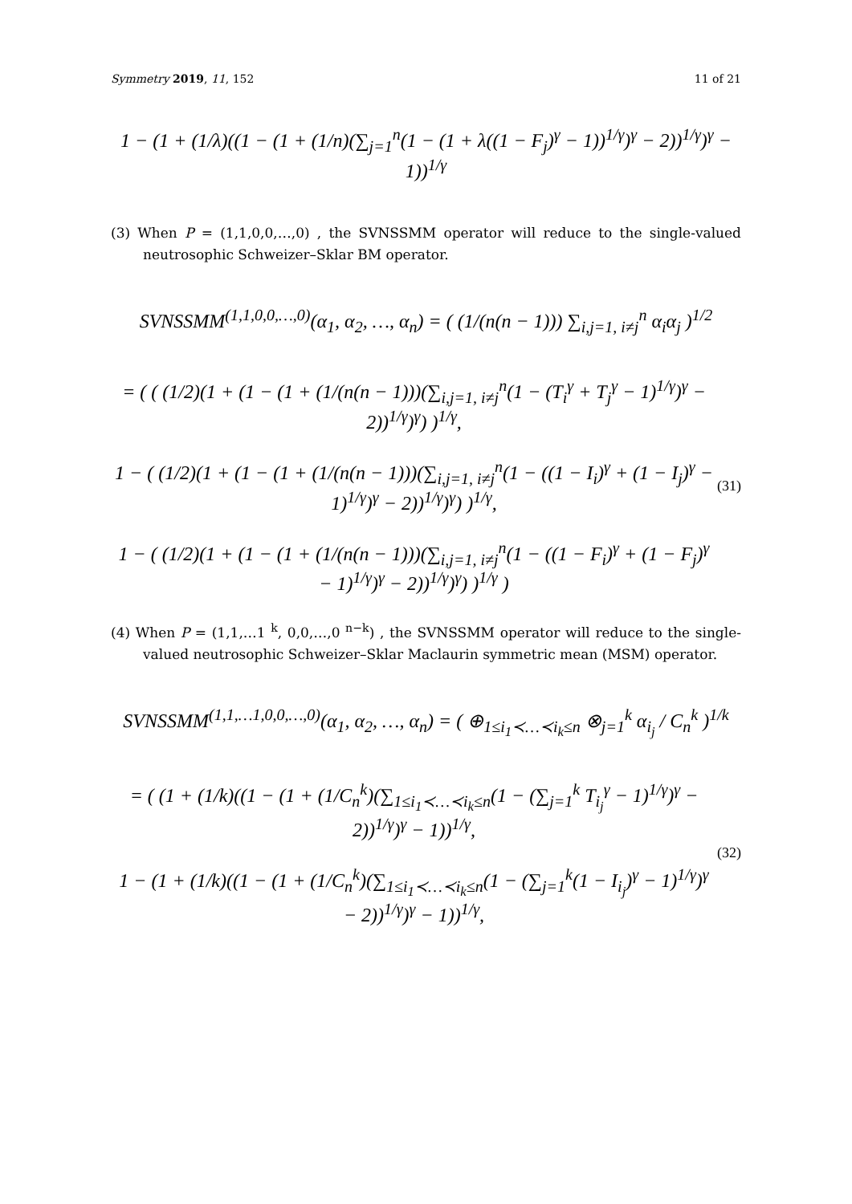Symmetry 2019, 11, 152 11 of 21
1 − (1 + (1/λ)((1 − (1 + (1/n)(∑<sub>j=1</sub><sup>n</sup>(1 − (1 + λ((1 − F<sub>j</sub>)<sup>γ</sup> − 1))<sup>1/γ</sup>)<sup>γ</sup> − 2))<sup>1/γ</sup>)<sup>γ</sup> − 1))<sup>1/γ</sup>
(3) When P = (1,1,0,0,…,0) , the SVNSSMM operator will reduce to the single-valued neutrosophic Schweizer–Sklar BM operator.
SVNSSMM<sup>(1,1,0,0,…,0)</sup>(α<sub>1</sub>, α<sub>2</sub>, …, α<sub>n</sub>) = ( (1/(n(n − 1))) ∑<sub>i,j=1, i≠j</sub><sup>n</sup> α<sub>i</sub>α<sub>j</sub> )<sup>1/2</sup>
= ( ( (1/2)(1 + (1 − (1 + (1/(n(n − 1)))(∑<sub>i,j=1, i≠j</sub><sup>n</sup>(1 − (T<sub>i</sub><sup>γ</sup> + T<sub>j</sub><sup>γ</sup> − 1)<sup>1/γ</sup>)<sup>γ</sup> − 2))<sup>1/γ</sup>)<sup>γ</sup>) )<sup>1/γ</sup>,
1 − ( (1/2)(1 + (1 − (1 + (1/(n(n − 1)))(∑<sub>i,j=1, i≠j</sub><sup>n</sup>(1 − ((1 − I<sub>i</sub>)<sup>γ</sup> + (1 − I<sub>j</sub>)<sup>γ</sup> − 1)<sup>1/γ</sup>)<sup>γ</sup> − 2))<sup>1/γ</sup>)<sup>γ</sup>) )<sup>1/γ</sup>,
1 − ( (1/2)(1 + (1 − (1 + (1/(n(n − 1)))(∑<sub>i,j=1, i≠j</sub><sup>n</sup>(1 − ((1 − F<sub>i</sub>)<sup>γ</sup> + (1 − F<sub>j</sub>)<sup>γ</sup> − 1)<sup>1/γ</sup>)<sup>γ</sup> − 2))<sup>1/γ</sup>)<sup>γ</sup>) )<sup>1/γ</sup> )
(31)
(4) When P = (1,1,…1 <sup>k</sup>, 0,0,…,0 <sup>n−k</sup>) , the SVNSSMM operator will reduce to the single-valued neutrosophic Schweizer–Sklar Maclaurin symmetric mean (MSM) operator.
SVNSSMM<sup>(1,1,…1,0,0,…,0)</sup>(α<sub>1</sub>, α<sub>2</sub>, …, α<sub>n</sub>) = ( ⊕<sub>1≤i<sub>1</sub>≺…≺i<sub>k</sub>≤n</sub> ⊗<sub>j=1</sub><sup>k</sup> α<sub>i<sub>j</sub></sub> / C<sub>n</sub><sup>k</sup> )<sup>1/k</sup>
= ( (1 + (1/k)((1 − (1 + (1/C<sub>n</sub><sup>k</sup>)(∑<sub>1≤i<sub>1</sub>≺…≺i<sub>k</sub>≤n</sub>(1 − (∑<sub>j=1</sub><sup>k</sup> T<sub>i<sub>j</sub></sub><sup>γ</sup> − 1)<sup>1/γ</sup>)<sup>γ</sup> − 2))<sup>1/γ</sup>)<sup>γ</sup> − 1))<sup>1/γ</sup>,
1 − (1 + (1/k)((1 − (1 + (1/C<sub>n</sub><sup>k</sup>)(∑<sub>1≤i<sub>1</sub>≺…≺i<sub>k</sub>≤n</sub>(1 − (∑<sub>j=1</sub><sup>k</sup>(1 − I<sub>i<sub>j</sub></sub>)<sup>γ</sup> − 1)<sup>1/γ</sup>)<sup>γ</sup> − 2))<sup>1/γ</sup>)<sup>γ</sup> − 1))<sup>1/γ</sup>,
(32)